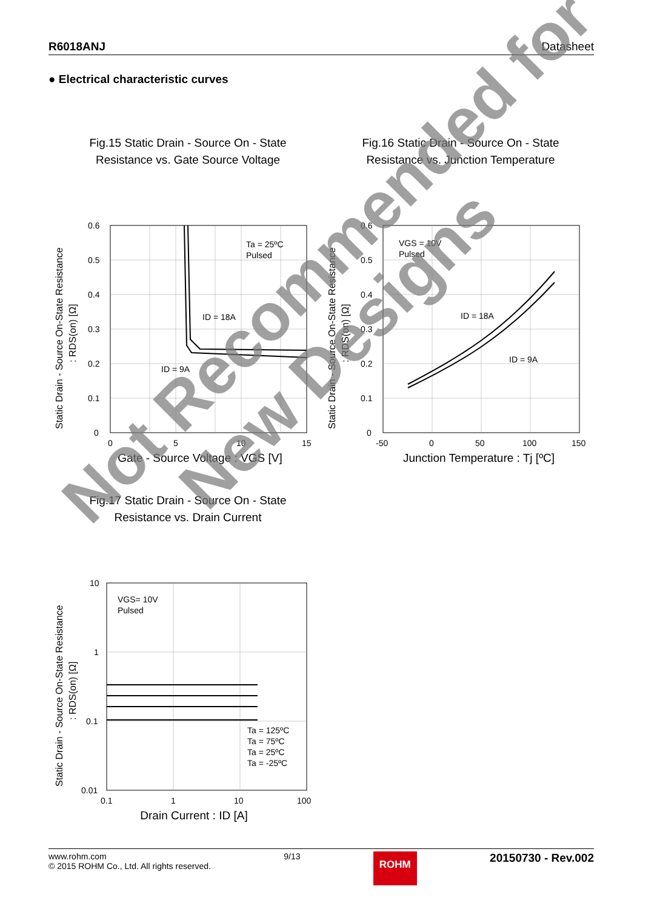R6018ANJ Datasheet
● Electrical characteristic curves
Fig.15 Static Drain - Source On - State
Resistance vs. Gate Source Voltage
0.6
0.5
0.4
0.3
0.2
0.1
0
0
5
10
15
Ta = 25ºC
Pulsed
ID = 18A
ID = 9A
Static Drain - Source On-State Resistance
: RDS(on) [Ω]
Gate - Source Voltage : VGS [V]
Fig.16 Static Drain - Source On - State
Resistance vs. Junction Temperature
0.6
0.5
0.4
0.3
0.2
0.1
0
-50
0
50
100
150
VGS = 10V
Pulsed
ID = 18A
ID = 9A
Static Drain - Source On-State Resistance
: RDS(on) [Ω]
Junction Temperature : Tj [ºC]
Fig.17 Static Drain - Source On - State
Resistance vs. Drain Current
10
1
0.1
0.01
0.1
1
10
100
VGS= 10V
Pulsed
Ta = 125ºC
Ta = 75ºC
Ta = 25ºC
Ta = -25ºC
Static Drain - Source On-State Resistance
: RDS(on) [Ω]
Drain Current : ID [A]
Not Recommended for
New Designs
www.rohm.com
© 2015 ROHM Co., Ltd. All rights reserved.
9/13
ROHM
20150730 - Rev.002